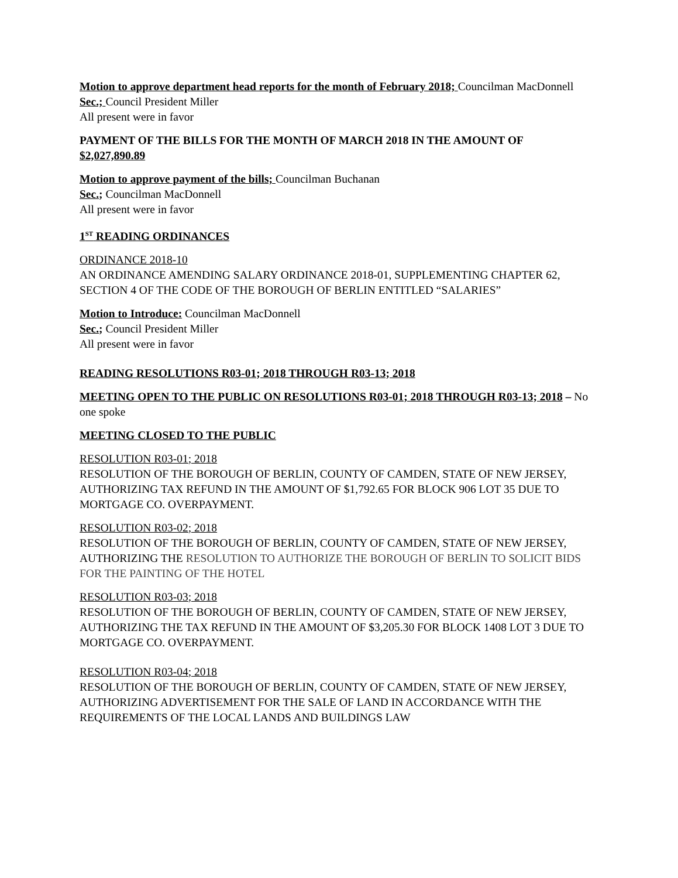Motion to approve department head reports for the month of February 2018; Councilman MacDonnell
Sec.; Council President Miller
All present were in favor
PAYMENT OF THE BILLS FOR THE MONTH OF MARCH 2018 IN THE AMOUNT OF $2,027,890.89
Motion to approve payment of the bills; Councilman Buchanan
Sec.; Councilman MacDonnell
All present were in favor
1<sup>ST</sup> READING ORDINANCES
ORDINANCE 2018-10
AN ORDINANCE AMENDING SALARY ORDINANCE 2018-01, SUPPLEMENTING CHAPTER 62, SECTION 4 OF THE CODE OF THE BOROUGH OF BERLIN ENTITLED “SALARIES”
Motion to Introduce: Councilman MacDonnell
Sec.; Council President Miller
All present were in favor
READING RESOLUTIONS R03-01; 2018 THROUGH R03-13; 2018
MEETING OPEN TO THE PUBLIC ON RESOLUTIONS R03-01; 2018 THROUGH R03-13; 2018 – No one spoke
MEETING CLOSED TO THE PUBLIC
RESOLUTION R03-01; 2018
RESOLUTION OF THE BOROUGH OF BERLIN, COUNTY OF CAMDEN, STATE OF NEW JERSEY, AUTHORIZING TAX REFUND IN THE AMOUNT OF $1,792.65 FOR BLOCK 906 LOT 35 DUE TO MORTGAGE CO. OVERPAYMENT.
RESOLUTION R03-02; 2018
RESOLUTION OF THE BOROUGH OF BERLIN, COUNTY OF CAMDEN, STATE OF NEW JERSEY, AUTHORIZING THE RESOLUTION TO AUTHORIZE THE BOROUGH OF BERLIN TO SOLICIT BIDS FOR THE PAINTING OF THE HOTEL
RESOLUTION R03-03; 2018
RESOLUTION OF THE BOROUGH OF BERLIN, COUNTY OF CAMDEN, STATE OF NEW JERSEY, AUTHORIZING THE TAX REFUND IN THE AMOUNT OF $3,205.30 FOR BLOCK 1408 LOT 3 DUE TO MORTGAGE CO. OVERPAYMENT.
RESOLUTION R03-04; 2018
RESOLUTION OF THE BOROUGH OF BERLIN, COUNTY OF CAMDEN, STATE OF NEW JERSEY, AUTHORIZING ADVERTISEMENT FOR THE SALE OF LAND IN ACCORDANCE WITH THE REQUIREMENTS OF THE LOCAL LANDS AND BUILDINGS LAW